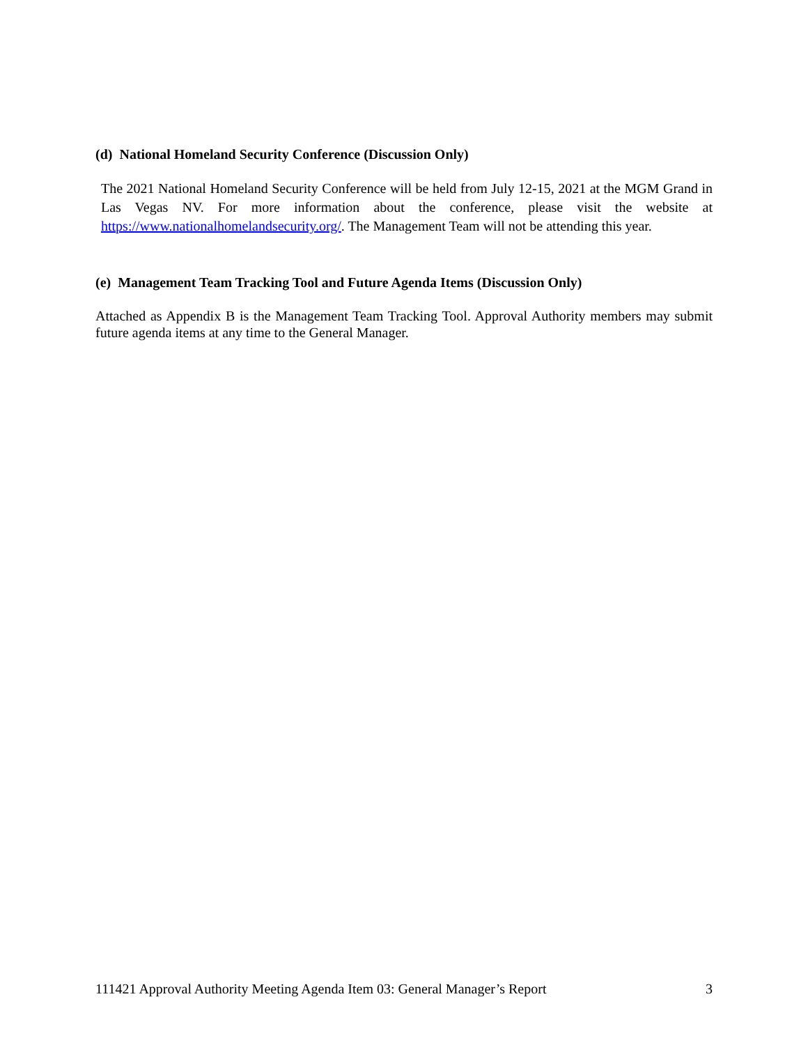(d) National Homeland Security Conference (Discussion Only)
The 2021 National Homeland Security Conference will be held from July 12-15, 2021 at the MGM Grand in Las Vegas NV. For more information about the conference, please visit the website at https://www.nationalhomelandsecurity.org/. The Management Team will not be attending this year.
(e) Management Team Tracking Tool and Future Agenda Items (Discussion Only)
Attached as Appendix B is the Management Team Tracking Tool. Approval Authority members may submit future agenda items at any time to the General Manager.
111421 Approval Authority Meeting Agenda Item 03: General Manager’s Report 3